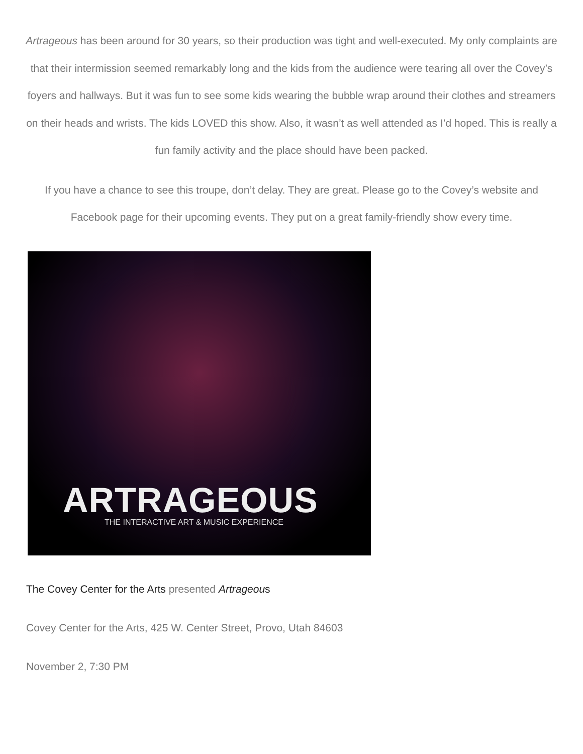Artrageous has been around for 30 years, so their production was tight and well-executed. My only complaints are that their intermission seemed remarkably long and the kids from the audience were tearing all over the Covey’s foyers and hallways. But it was fun to see some kids wearing the bubble wrap around their clothes and streamers on their heads and wrists. The kids LOVED this show. Also, it wasn’t as well attended as I’d hoped. This is really a fun family activity and the place should have been packed.
If you have a chance to see this troupe, don’t delay. They are great. Please go to the Covey’s website and Facebook page for their upcoming events. They put on a great family-friendly show every time.
ARTRAGEOUS
THE INTERACTIVE ART & MUSIC EXPERIENCE
The Covey Center for the Arts presented Artrageou s
Covey Center for the Arts, 425 W. Center Street, Provo, Utah 84603
November 2, 7:30 PM